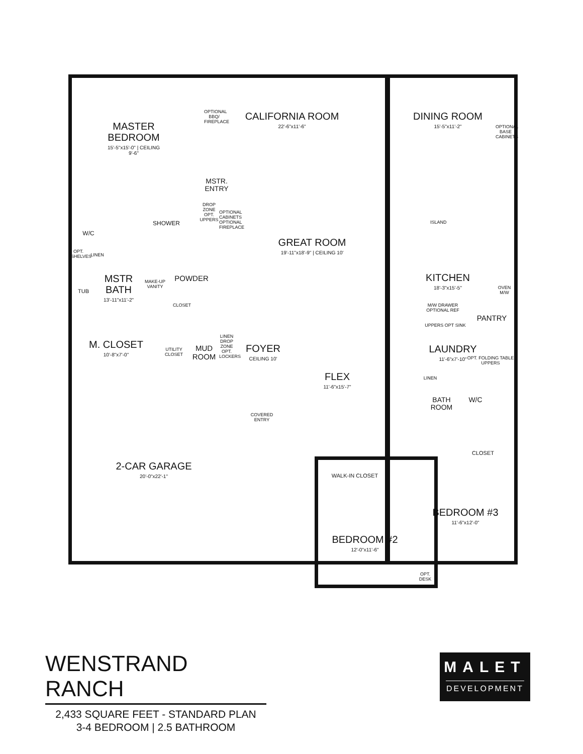MASTER BEDROOM
15'-5"x15'-0" | CEILING 9'-6"
CALIFORNIA ROOM
22'-6"x11'-6"
OPTIONAL BBQ/ FIREPLACE
DINING ROOM
15'-5"x11'-2"
OPTIONAL BASE CABINETS
MSTR. ENTRY
SHOWER
W/C
OPT. SHELVES
LINEN
DROP ZONE OPT. UPPERS
OPTIONAL CABINETS OPTIONAL FIREPLACE
GREAT ROOM
19'-11"x18'-9" | CEILING 10'
MSTR BATH
13'-11"x11'-2"
TUB
MAKE-UP VANITY
POWDER
CLOSET
KITCHEN
18'-3"x15'-5"
ISLAND
OVEN M/W
M/W DRAWER OPTIONAL REF
PANTRY
UPPERS OPT SINK
M. CLOSET
10'-8"x7'-0"
UTILITY CLOSET
MUD ROOM
LINEN DROP ZONE OPT. LOCKERS
FOYER
CEILING 10'
FLEX
11'-6"x15'-7"
LAUNDRY
11'-6"x7'-10"
OPT. FOLDING TABLE UPPERS
LINEN
BATH ROOM
W/C
COVERED ENTRY
CLOSET
2-CAR GARAGE
20'-0"x22'-1"
WALK-IN CLOSET
BEDROOM #3
11'-6"x12'-0"
BEDROOM #2
12'-0"x11'-6"
OPT. DESK
WENSTRAND RANCH
2,433 SQUARE FEET - STANDARD PLAN
3-4 BEDROOM | 2.5 BATHROOM
MALET
DEVELOPMENT